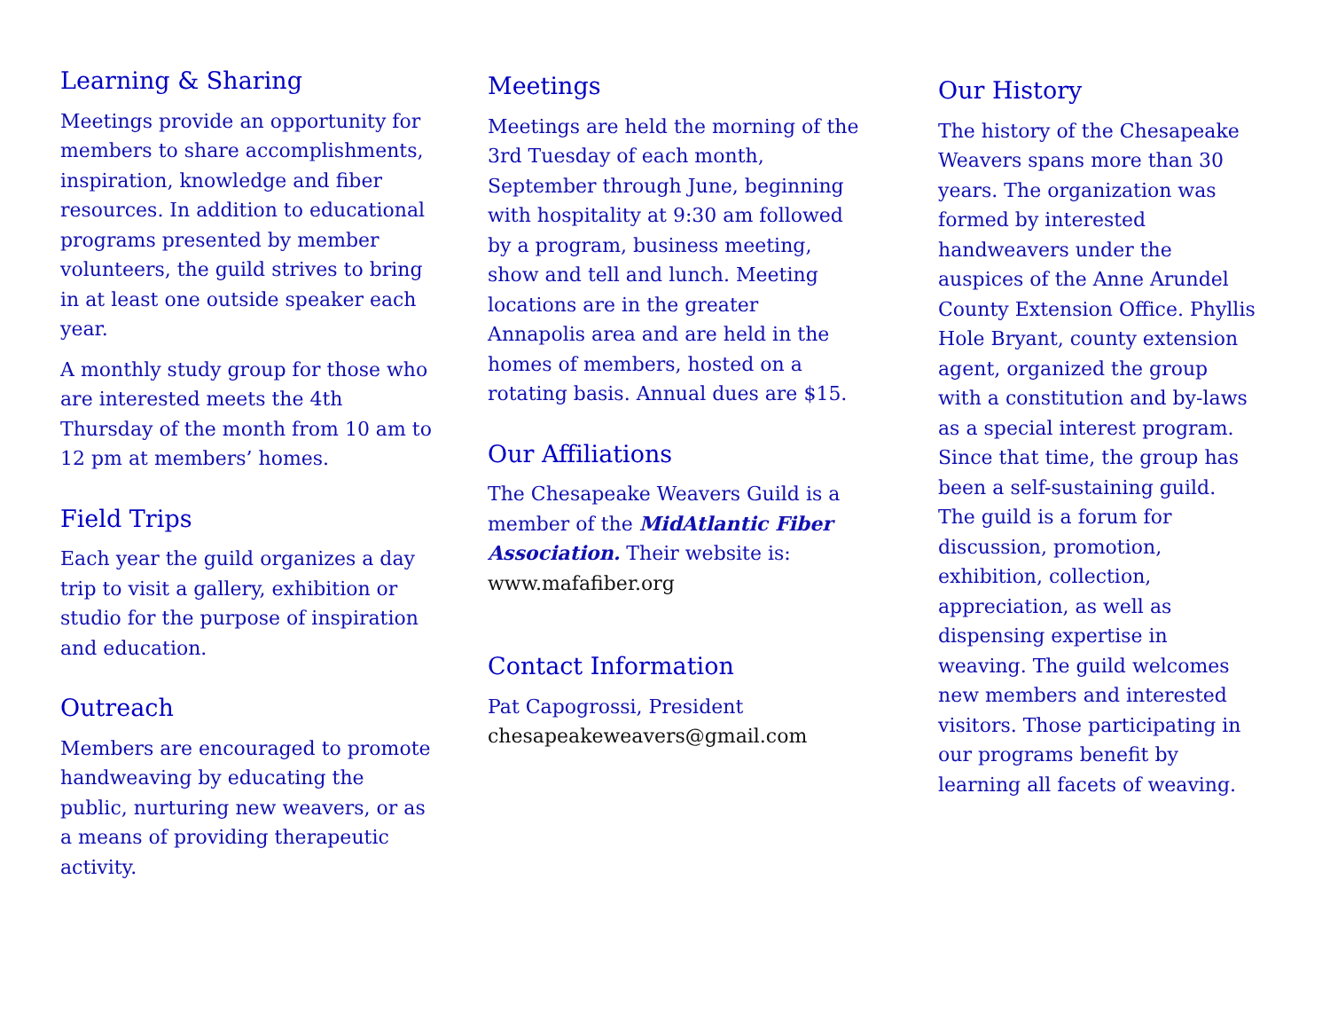Learning & Sharing
Meetings provide an opportunity for members to share accomplishments, inspiration, knowledge and fiber resources. In addition to educational programs presented by member volunteers, the guild strives to bring in at least one outside speaker each year.
A monthly study group for those who are interested meets the 4th Thursday of the month from 10 am to 12 pm at members’ homes.
Field Trips
Each year the guild organizes a day trip to visit a gallery, exhibition or studio for the purpose of inspiration and education.
Outreach
Members are encouraged to promote handweaving by educating the public, nurturing new weavers, or as a means of providing therapeutic activity.
Meetings
Meetings are held the morning of the 3rd Tuesday of each month, September through June, beginning with hospitality at 9:30 am followed by a program, business meeting, show and tell and lunch. Meeting locations are in the greater Annapolis area and are held in the homes of members, hosted on a rotating basis. Annual dues are $15.
Our Affiliations
The Chesapeake Weavers Guild is a member of the MidAtlantic Fiber Association. Their website is: www.mafafiber.org
Contact Information
Pat Capogrossi, President
chesapeakeweavers@gmail.com
Our History
The history of the Chesapeake Weavers spans more than 30 years. The organization was formed by interested handweavers under the auspices of the Anne Arundel County Extension Office. Phyllis Hole Bryant, county extension agent, organized the group with a constitution and by-laws as a special interest program. Since that time, the group has been a self-sustaining guild. The guild is a forum for discussion, promotion, exhibition, collection, appreciation, as well as dispensing expertise in weaving. The guild welcomes new members and interested visitors. Those participating in our programs benefit by learning all facets of weaving.